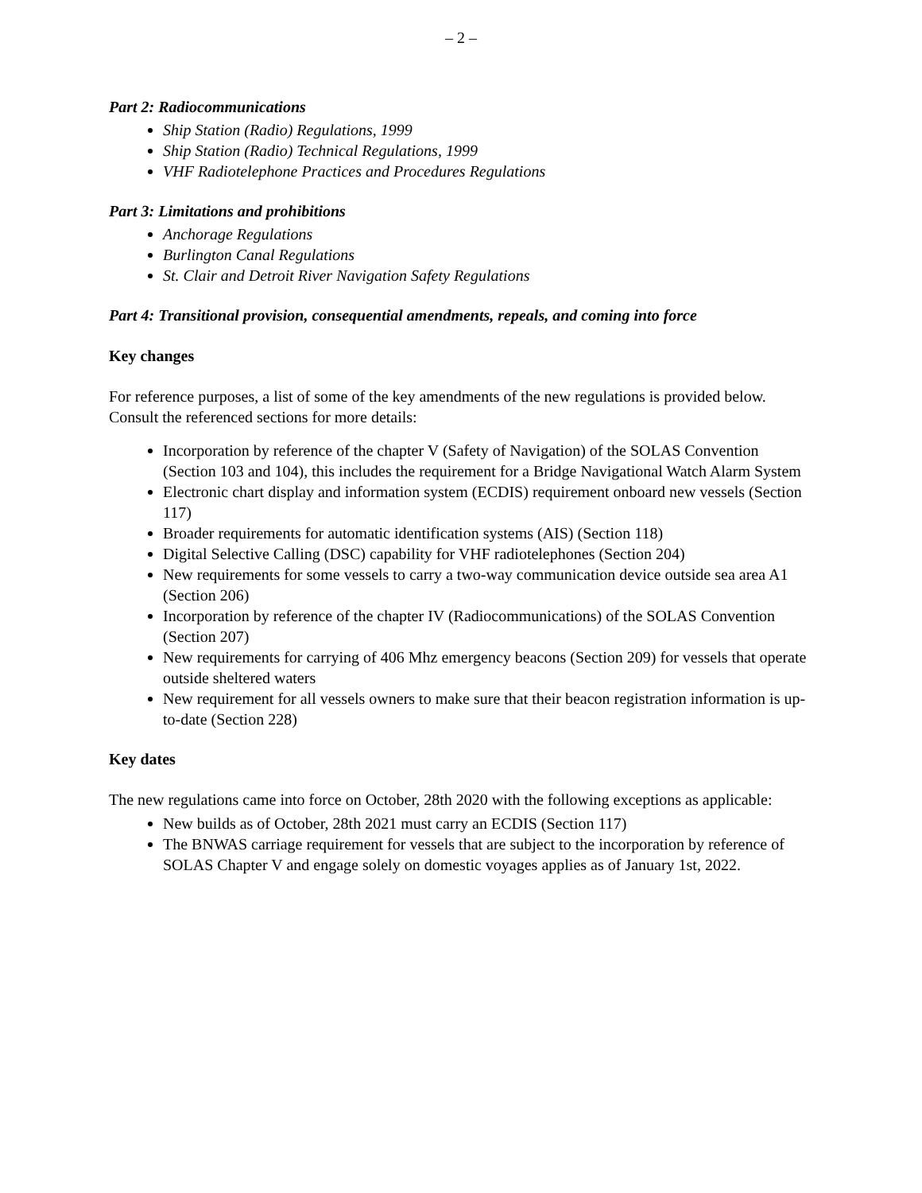– 2 –
Part 2: Radiocommunications
Ship Station (Radio) Regulations, 1999
Ship Station (Radio) Technical Regulations, 1999
VHF Radiotelephone Practices and Procedures Regulations
Part 3: Limitations and prohibitions
Anchorage Regulations
Burlington Canal Regulations
St. Clair and Detroit River Navigation Safety Regulations
Part 4: Transitional provision, consequential amendments, repeals, and coming into force
Key changes
For reference purposes, a list of some of the key amendments of the new regulations is provided below. Consult the referenced sections for more details:
Incorporation by reference of the chapter V (Safety of Navigation) of the SOLAS Convention (Section 103 and 104), this includes the requirement for a Bridge Navigational Watch Alarm System
Electronic chart display and information system (ECDIS) requirement onboard new vessels (Section 117)
Broader requirements for automatic identification systems (AIS) (Section 118)
Digital Selective Calling (DSC) capability for VHF radiotelephones (Section 204)
New requirements for some vessels to carry a two-way communication device outside sea area A1 (Section 206)
Incorporation by reference of the chapter IV (Radiocommunications) of the SOLAS Convention (Section 207)
New requirements for carrying of 406 Mhz emergency beacons (Section 209) for vessels that operate outside sheltered waters
New requirement for all vessels owners to make sure that their beacon registration information is up-to-date (Section 228)
Key dates
The new regulations came into force on October, 28th 2020 with the following exceptions as applicable:
New builds as of October, 28th 2021 must carry an ECDIS (Section 117)
The BNWAS carriage requirement for vessels that are subject to the incorporation by reference of SOLAS Chapter V and engage solely on domestic voyages applies as of January 1st, 2022.